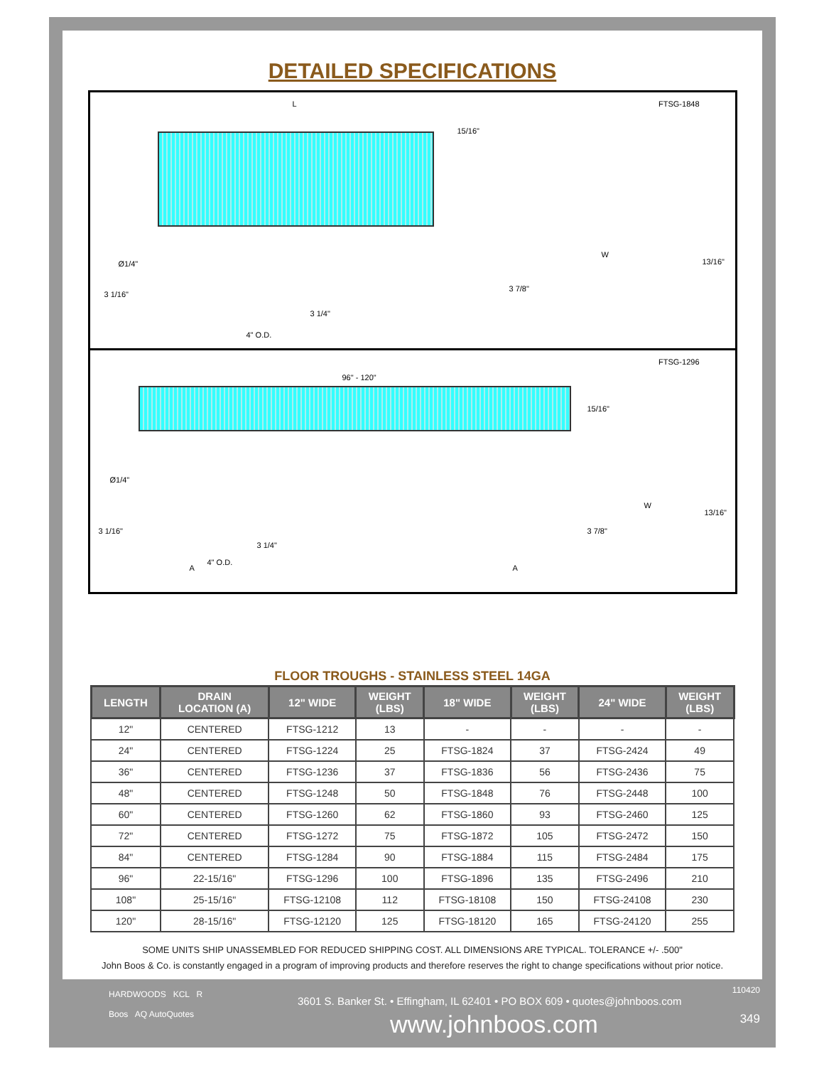DETAILED SPECIFICATIONS
FTSG-1848 L
15/16"
Ø1/4"
3 1/16"
3 1/4"
4" O.D.
W
13/16"
3 7/8"
FTSG-1296
96" - 120"
15/16"
Ø1/4"
3 1/16"
3 1/4"
4" O.D.
A A
W
13/16"
3 7/8"
FLOOR TROUGHS - STAINLESS STEEL 14GA
| LENGTH | DRAIN LOCATION (A) | 12" WIDE | WEIGHT (LBS) | 18" WIDE | WEIGHT (LBS) | 24" WIDE | WEIGHT (LBS) |
| --- | --- | --- | --- | --- | --- | --- | --- |
| 12" | CENTERED | FTSG-1212 | 13 | - | - | - | - |
| 24" | CENTERED | FTSG-1224 | 25 | FTSG-1824 | 37 | FTSG-2424 | 49 |
| 36" | CENTERED | FTSG-1236 | 37 | FTSG-1836 | 56 | FTSG-2436 | 75 |
| 48" | CENTERED | FTSG-1248 | 50 | FTSG-1848 | 76 | FTSG-2448 | 100 |
| 60" | CENTERED | FTSG-1260 | 62 | FTSG-1860 | 93 | FTSG-2460 | 125 |
| 72" | CENTERED | FTSG-1272 | 75 | FTSG-1872 | 105 | FTSG-2472 | 150 |
| 84" | CENTERED | FTSG-1284 | 90 | FTSG-1884 | 115 | FTSG-2484 | 175 |
| 96" | 22-15/16" | FTSG-1296 | 100 | FTSG-1896 | 135 | FTSG-2496 | 210 |
| 108" | 25-15/16" | FTSG-12108 | 112 | FTSG-18108 | 150 | FTSG-24108 | 230 |
| 120" | 28-15/16" | FTSG-12120 | 125 | FTSG-18120 | 165 | FTSG-24120 | 255 |
SOME UNITS SHIP UNASSEMBLED FOR REDUCED SHIPPING COST. ALL DIMENSIONS ARE TYPICAL. TOLERANCE +/- .500"
John Boos & Co. is constantly engaged in a program of improving products and therefore reserves the right to change specifications without prior notice.
HARDWOODS KCL R
Boos AQ AutoQuotes
3601 S. Banker St. • Effingham, IL 62401 • PO BOX 609 • quotes@johnboos.com
www.johnboos.com
110420
349